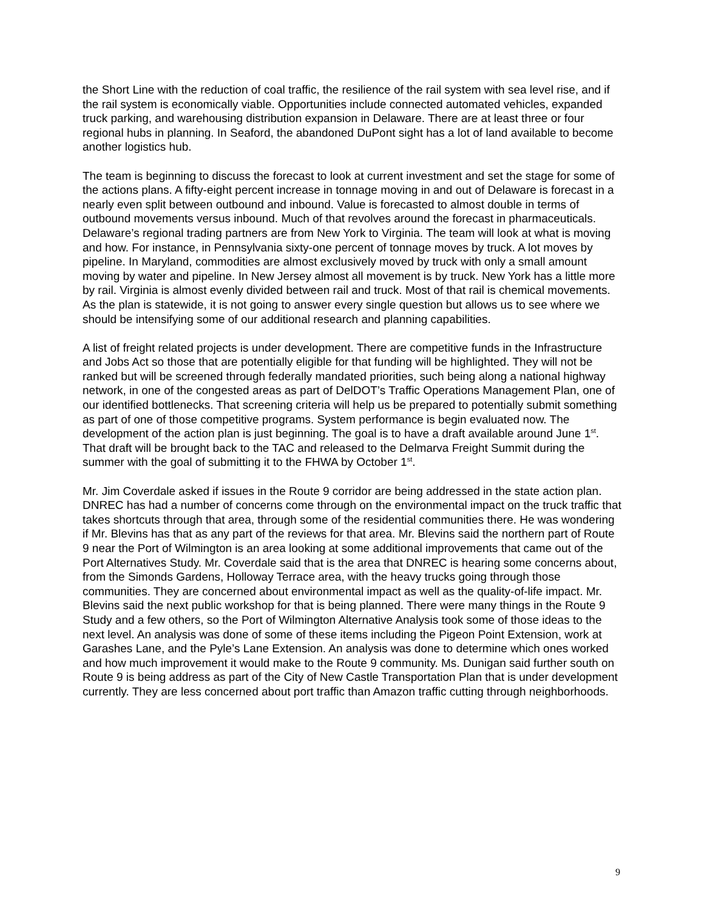the Short Line with the reduction of coal traffic, the resilience of the rail system with sea level rise, and if the rail system is economically viable. Opportunities include connected automated vehicles, expanded truck parking, and warehousing distribution expansion in Delaware. There are at least three or four regional hubs in planning. In Seaford, the abandoned DuPont sight has a lot of land available to become another logistics hub.
The team is beginning to discuss the forecast to look at current investment and set the stage for some of the actions plans. A fifty-eight percent increase in tonnage moving in and out of Delaware is forecast in a nearly even split between outbound and inbound. Value is forecasted to almost double in terms of outbound movements versus inbound. Much of that revolves around the forecast in pharmaceuticals. Delaware’s regional trading partners are from New York to Virginia. The team will look at what is moving and how. For instance, in Pennsylvania sixty-one percent of tonnage moves by truck. A lot moves by pipeline. In Maryland, commodities are almost exclusively moved by truck with only a small amount moving by water and pipeline. In New Jersey almost all movement is by truck. New York has a little more by rail. Virginia is almost evenly divided between rail and truck. Most of that rail is chemical movements. As the plan is statewide, it is not going to answer every single question but allows us to see where we should be intensifying some of our additional research and planning capabilities.
A list of freight related projects is under development. There are competitive funds in the Infrastructure and Jobs Act so those that are potentially eligible for that funding will be highlighted. They will not be ranked but will be screened through federally mandated priorities, such being along a national highway network, in one of the congested areas as part of DelDOT’s Traffic Operations Management Plan, one of our identified bottlenecks. That screening criteria will help us be prepared to potentially submit something as part of one of those competitive programs. System performance is begin evaluated now. The development of the action plan is just beginning. The goal is to have a draft available around June 1<sup>st</sup>. That draft will be brought back to the TAC and released to the Delmarva Freight Summit during the summer with the goal of submitting it to the FHWA by October 1<sup>st</sup>.
Mr. Jim Coverdale asked if issues in the Route 9 corridor are being addressed in the state action plan. DNREC has had a number of concerns come through on the environmental impact on the truck traffic that takes shortcuts through that area, through some of the residential communities there. He was wondering if Mr. Blevins has that as any part of the reviews for that area. Mr. Blevins said the northern part of Route 9 near the Port of Wilmington is an area looking at some additional improvements that came out of the Port Alternatives Study. Mr. Coverdale said that is the area that DNREC is hearing some concerns about, from the Simonds Gardens, Holloway Terrace area, with the heavy trucks going through those communities. They are concerned about environmental impact as well as the quality-of-life impact. Mr. Blevins said the next public workshop for that is being planned. There were many things in the Route 9 Study and a few others, so the Port of Wilmington Alternative Analysis took some of those ideas to the next level. An analysis was done of some of these items including the Pigeon Point Extension, work at Garashes Lane, and the Pyle’s Lane Extension. An analysis was done to determine which ones worked and how much improvement it would make to the Route 9 community. Ms. Dunigan said further south on Route 9 is being address as part of the City of New Castle Transportation Plan that is under development currently. They are less concerned about port traffic than Amazon traffic cutting through neighborhoods.
9